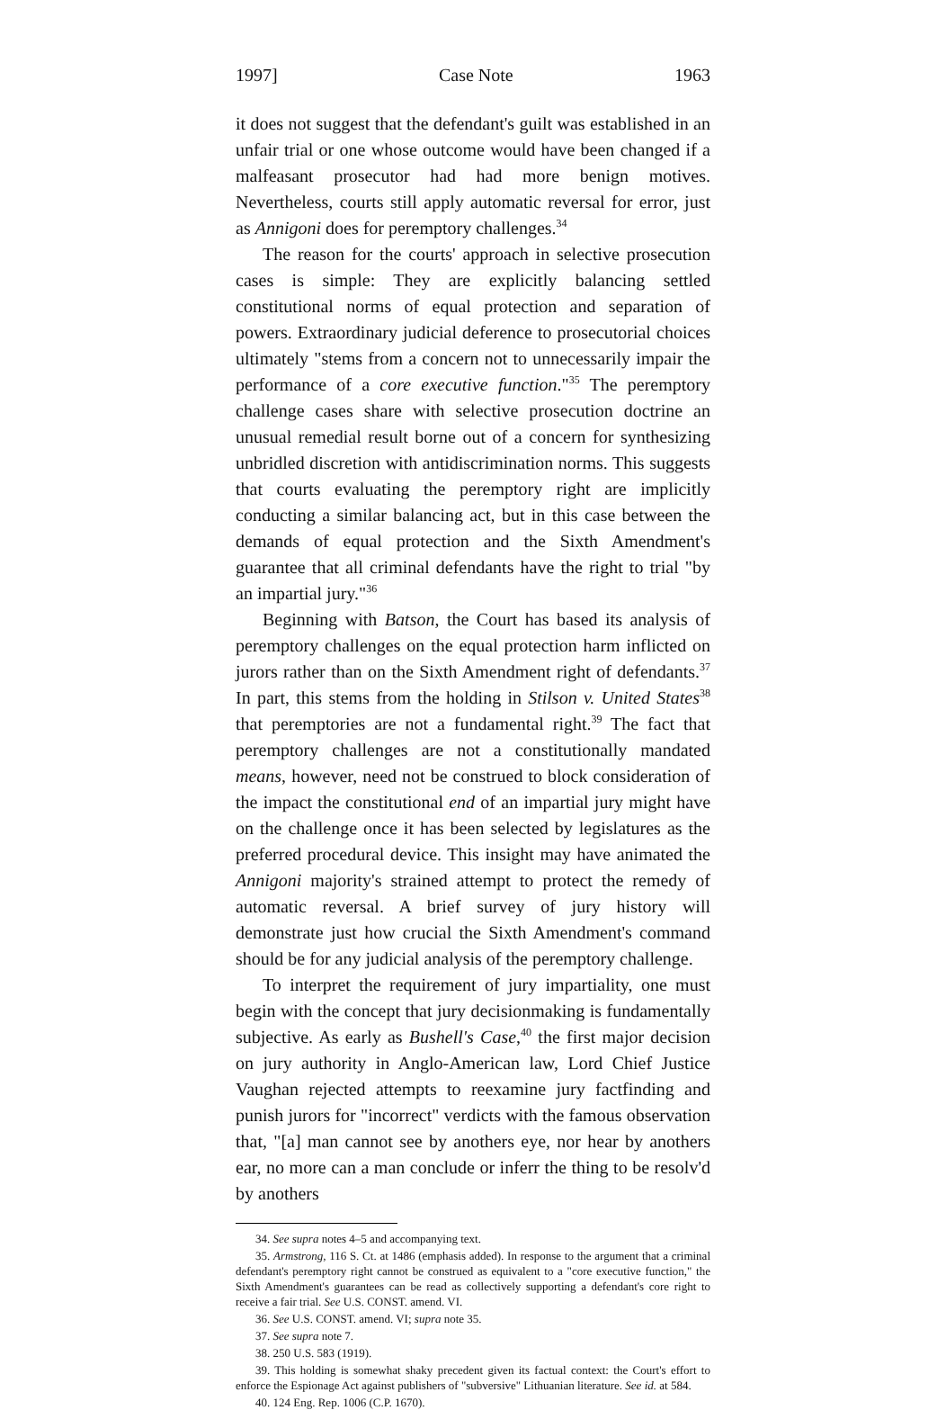1997] Case Note 1963
it does not suggest that the defendant's guilt was established in an unfair trial or one whose outcome would have been changed if a malfeasant prosecutor had had more benign motives. Nevertheless, courts still apply automatic reversal for error, just as Annigoni does for peremptory challenges.<sup>34</sup>
The reason for the courts' approach in selective prosecution cases is simple: They are explicitly balancing settled constitutional norms of equal protection and separation of powers. Extraordinary judicial deference to prosecutorial choices ultimately "stems from a concern not to unnecessarily impair the performance of a core executive function."<sup>35</sup> The peremptory challenge cases share with selective prosecution doctrine an unusual remedial result borne out of a concern for synthesizing unbridled discretion with antidiscrimination norms. This suggests that courts evaluating the peremptory right are implicitly conducting a similar balancing act, but in this case between the demands of equal protection and the Sixth Amendment's guarantee that all criminal defendants have the right to trial "by an impartial jury."<sup>36</sup>
Beginning with Batson, the Court has based its analysis of peremptory challenges on the equal protection harm inflicted on jurors rather than on the Sixth Amendment right of defendants.<sup>37</sup> In part, this stems from the holding in Stilson v. United States<sup>38</sup> that peremptories are not a fundamental right.<sup>39</sup> The fact that peremptory challenges are not a constitutionally mandated means, however, need not be construed to block consideration of the impact the constitutional end of an impartial jury might have on the challenge once it has been selected by legislatures as the preferred procedural device. This insight may have animated the Annigoni majority's strained attempt to protect the remedy of automatic reversal. A brief survey of jury history will demonstrate just how crucial the Sixth Amendment's command should be for any judicial analysis of the peremptory challenge.
To interpret the requirement of jury impartiality, one must begin with the concept that jury decisionmaking is fundamentally subjective. As early as Bushell's Case,<sup>40</sup> the first major decision on jury authority in Anglo-American law, Lord Chief Justice Vaughan rejected attempts to reexamine jury factfinding and punish jurors for "incorrect" verdicts with the famous observation that, "[a] man cannot see by anothers eye, nor hear by anothers ear, no more can a man conclude or inferr the thing to be resolv'd by anothers
34. See supra notes 4–5 and accompanying text.
35. Armstrong, 116 S. Ct. at 1486 (emphasis added). In response to the argument that a criminal defendant's peremptory right cannot be construed as equivalent to a "core executive function," the Sixth Amendment's guarantees can be read as collectively supporting a defendant's core right to receive a fair trial. See U.S. CONST. amend. VI.
36. See U.S. CONST. amend. VI; supra note 35.
37. See supra note 7.
38. 250 U.S. 583 (1919).
39. This holding is somewhat shaky precedent given its factual context: the Court's effort to enforce the Espionage Act against publishers of "subversive" Lithuanian literature. See id. at 584.
40. 124 Eng. Rep. 1006 (C.P. 1670).